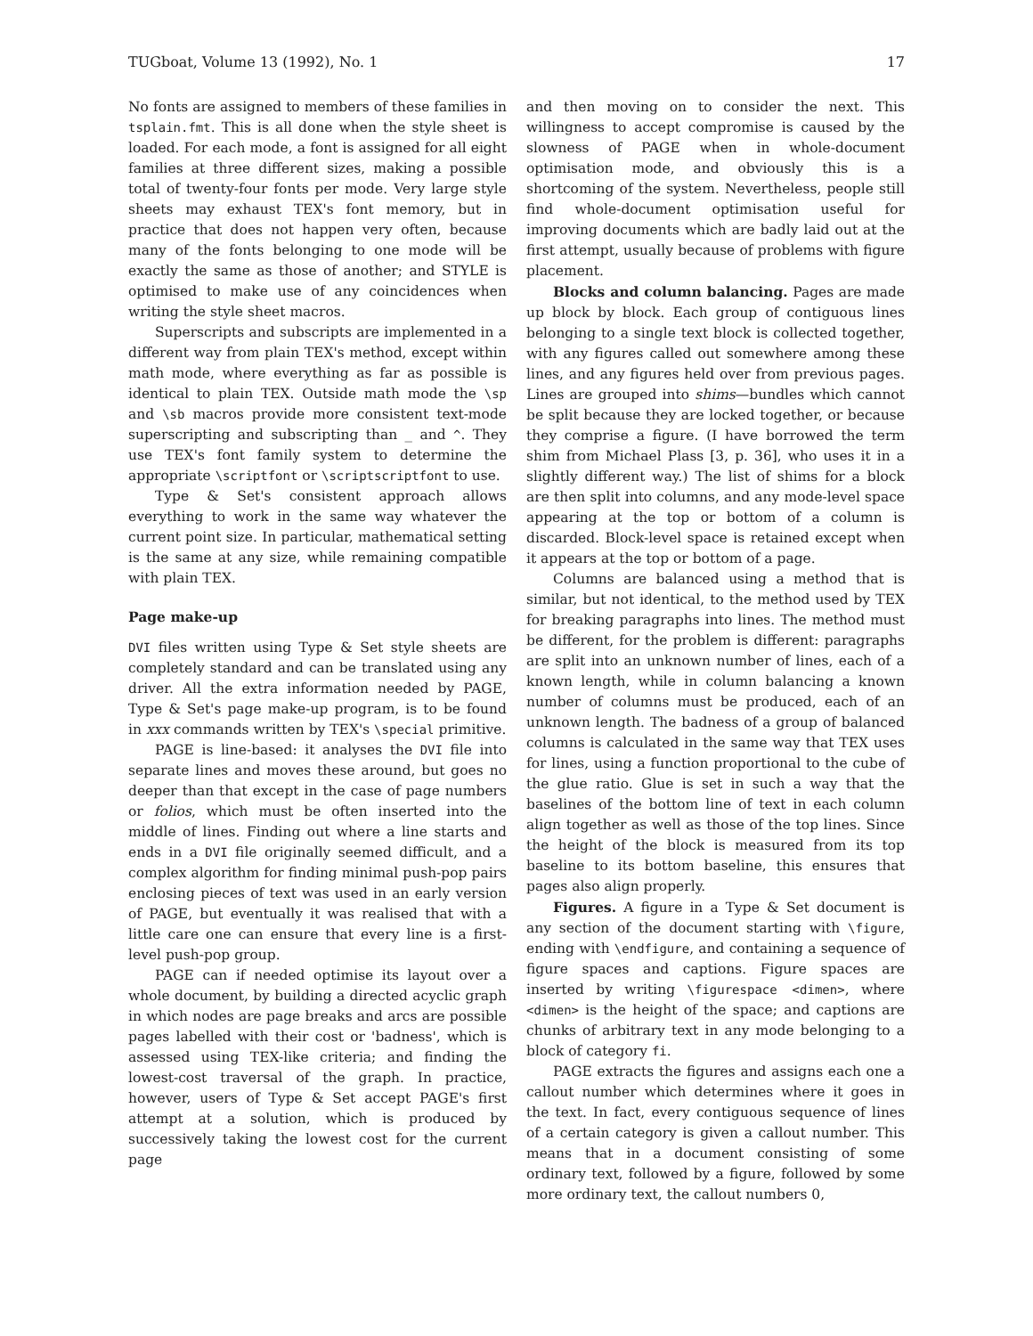TUGboat, Volume 13 (1992), No. 1 17
No fonts are assigned to members of these families in tsplain.fmt. This is all done when the style sheet is loaded. For each mode, a font is assigned for all eight families at three different sizes, making a possible total of twenty-four fonts per mode. Very large style sheets may exhaust TEX's font memory, but in practice that does not happen very often, because many of the fonts belonging to one mode will be exactly the same as those of another; and STYLE is optimised to make use of any coincidences when writing the style sheet macros.
Superscripts and subscripts are implemented in a different way from plain TEX's method, except within math mode, where everything as far as possible is identical to plain TEX. Outside math mode the \sp and \sb macros provide more consistent text-mode superscripting and subscripting than _ and ^. They use TEX's font family system to determine the appropriate \scriptfont or \scriptscriptfont to use.
Type & Set's consistent approach allows everything to work in the same way whatever the current point size. In particular, mathematical setting is the same at any size, while remaining compatible with plain TEX.
Page make-up
DVI files written using Type & Set style sheets are completely standard and can be translated using any driver. All the extra information needed by PAGE, Type & Set's page make-up program, is to be found in xxx commands written by TEX's \special primitive.
PAGE is line-based: it analyses the DVI file into separate lines and moves these around, but goes no deeper than that except in the case of page numbers or folios, which must be often inserted into the middle of lines. Finding out where a line starts and ends in a DVI file originally seemed difficult, and a complex algorithm for finding minimal push-pop pairs enclosing pieces of text was used in an early version of PAGE, but eventually it was realised that with a little care one can ensure that every line is a first-level push-pop group.
PAGE can if needed optimise its layout over a whole document, by building a directed acyclic graph in which nodes are page breaks and arcs are possible pages labelled with their cost or 'badness', which is assessed using TEX-like criteria; and finding the lowest-cost traversal of the graph. In practice, however, users of Type & Set accept PAGE's first attempt at a solution, which is produced by successively taking the lowest cost for the current page
and then moving on to consider the next. This willingness to accept compromise is caused by the slowness of PAGE when in whole-document optimisation mode, and obviously this is a shortcoming of the system. Nevertheless, people still find whole-document optimisation useful for improving documents which are badly laid out at the first attempt, usually because of problems with figure placement.
Blocks and column balancing. Pages are made up block by block. Each group of contiguous lines belonging to a single text block is collected together, with any figures called out somewhere among these lines, and any figures held over from previous pages. Lines are grouped into shims—bundles which cannot be split because they are locked together, or because they comprise a figure. (I have borrowed the term shim from Michael Plass [3, p. 36], who uses it in a slightly different way.) The list of shims for a block are then split into columns, and any mode-level space appearing at the top or bottom of a column is discarded. Block-level space is retained except when it appears at the top or bottom of a page.
Columns are balanced using a method that is similar, but not identical, to the method used by TEX for breaking paragraphs into lines. The method must be different, for the problem is different: paragraphs are split into an unknown number of lines, each of a known length, while in column balancing a known number of columns must be produced, each of an unknown length. The badness of a group of balanced columns is calculated in the same way that TEX uses for lines, using a function proportional to the cube of the glue ratio. Glue is set in such a way that the baselines of the bottom line of text in each column align together as well as those of the top lines. Since the height of the block is measured from its top baseline to its bottom baseline, this ensures that pages also align properly.
Figures. A figure in a Type & Set document is any section of the document starting with \figure, ending with \endfigure, and containing a sequence of figure spaces and captions. Figure spaces are inserted by writing \figurespace <dimen>, where <dimen> is the height of the space; and captions are chunks of arbitrary text in any mode belonging to a block of category fi.
PAGE extracts the figures and assigns each one a callout number which determines where it goes in the text. In fact, every contiguous sequence of lines of a certain category is given a callout number. This means that in a document consisting of some ordinary text, followed by a figure, followed by some more ordinary text, the callout numbers 0,